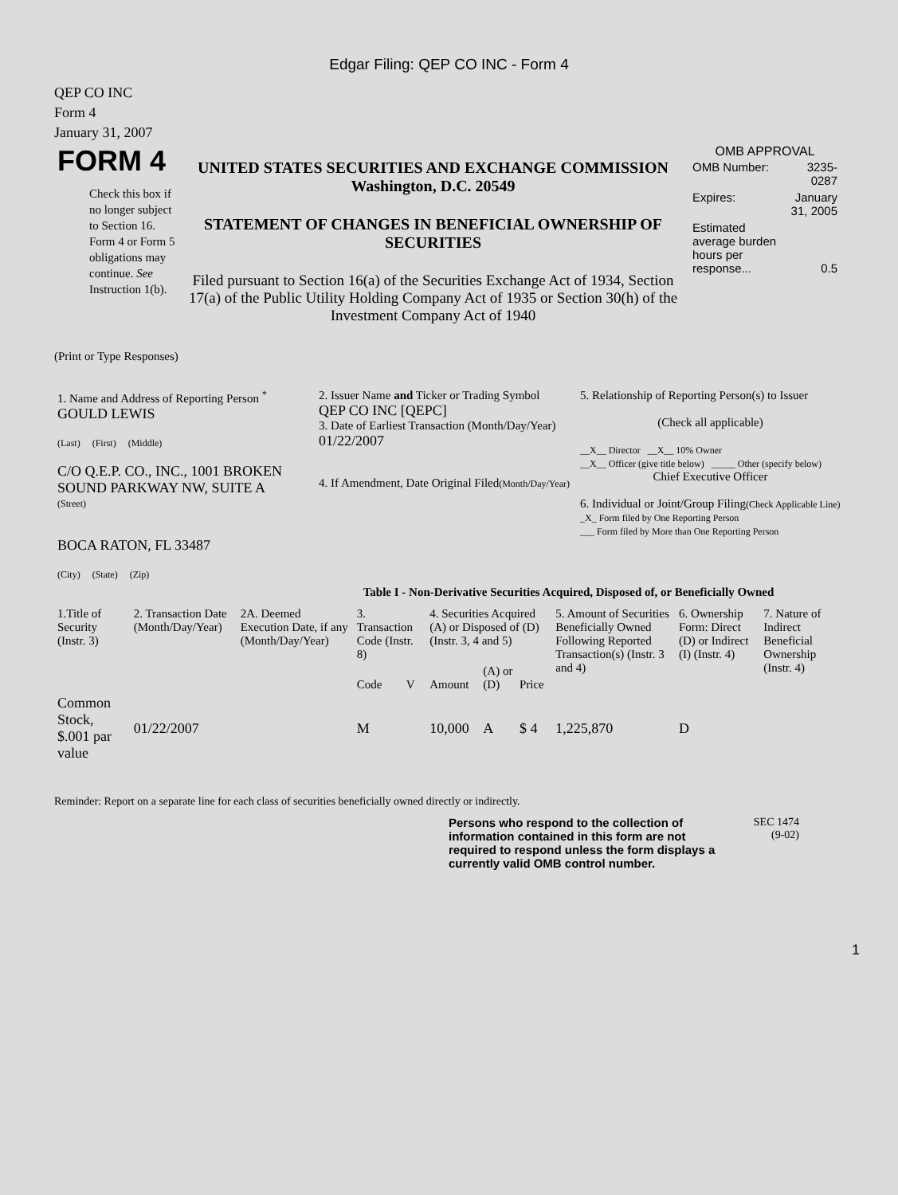Edgar Filing: QEP CO INC - Form 4
QEP CO INC
Form 4
January 31, 2007
| FORM 4 Check this box if no longer subject to Section 16. Form 4 or Form 5 obligations may continue. See Instruction 1(b). | UNITED STATES SECURITIES AND EXCHANGE COMMISSION Washington, D.C. 20549 STATEMENT OF CHANGES IN BENEFICIAL OWNERSHIP OF SECURITIES Filed pursuant to Section 16(a) of the Securities Exchange Act of 1934, Section 17(a) of the Public Utility Holding Company Act of 1935 or Section 30(h) of the Investment Company Act of 1940 | OMB APPROVAL / OMB Number: / 3235-0287 / / Expires: / January 31, 2005 / / Estimated average burden hours per response... / 0.5 / |
(Print or Type Responses)
| 1. Name and Address of Reporting Person <sup>*</sup> GOULD LEWIS (Last) (First) (Middle) C/O Q.E.P. CO., INC., 1001 BROKEN SOUND PARKWAY NW, SUITE A (Street) BOCA RATON, FL 33487 (City) (State) (Zip) | 2. Issuer Name and Ticker or Trading Symbol QEP CO INC [QEPC] 3. Date of Earliest Transaction (Month/Day/Year) 01/22/2007 4. If Amendment, Date Original Filed (Month/Day/Year) | 5. Relationship of Reporting Person(s) to Issuer (Check all applicable) __X__ Director __X__ 10% Owner __X__ Officer (give title below) _____ Other (specify below) Chief Executive Officer 6. Individual or Joint/Group Filing (Check Applicable Line) _X_ Form filed by One Reporting Person ___ Form filed by More than One Reporting Person |
Table I - Non-Derivative Securities Acquired, Disposed of, or Beneficially Owned
| 1.Title of Security (Instr. 3) | 2. Transaction Date (Month/Day/Year) | 2A. Deemed Execution Date, if any (Month/Day/Year) | 3. Transaction Code (Instr. 8) | | 4. Securities Acquired (A) or Disposed of (D) (Instr. 3, 4 and 5) | | | 5. Amount of Securities Beneficially Owned Following Reported Transaction(s) (Instr. 3 and 4) | 6. Ownership Form: Direct (D) or Indirect (I) (Instr. 4) | 7. Nature of Indirect Beneficial Ownership (Instr. 4) |
| --- | --- | --- | --- | --- | --- | --- | --- | --- | --- | --- |
| | | | Code | V | Amount | (A) or (D) | Price | | | |
| Common Stock, $.001 par value | 01/22/2007 | | M | | 10,000 | A | $ 4 | 1,225,870 | D | |
Reminder: Report on a separate line for each class of securities beneficially owned directly or indirectly.
Persons who respond to the collection of information contained in this form are not required to respond unless the form displays a currently valid OMB control number.
SEC 1474
(9-02)
1